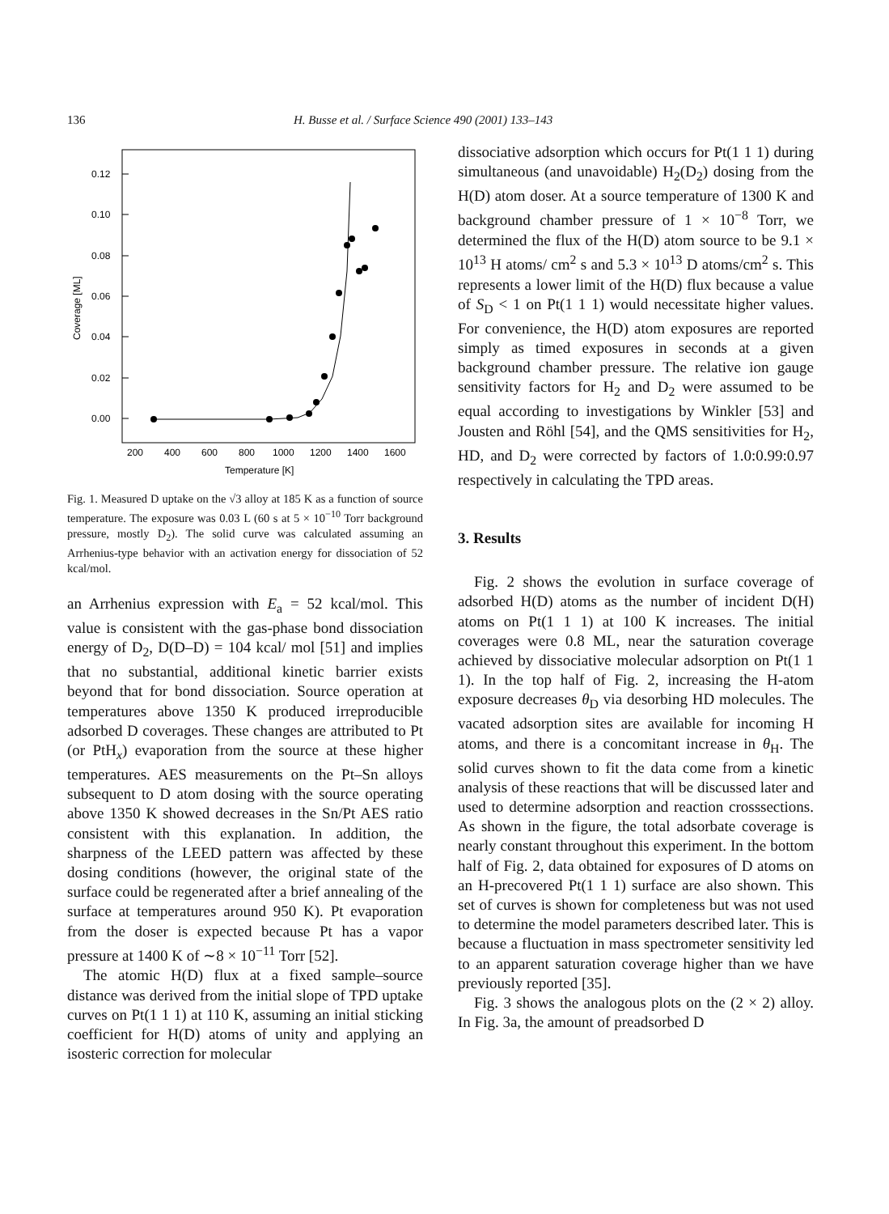136 H. Busse et al. / Surface Science 490 (2001) 133–143
0.12
0.10
0.08
0.06
0.04
0.02
0.00
200
400
600
800
1000
1200
1400
1600
Temperature [K]
Coverage [ML]
Fig. 1. Measured D uptake on the √3 alloy at 185 K as a function of source temperature. The exposure was 0.03 L (60 s at 5 × 10<sup>−10</sup> Torr background pressure, mostly D<sub>2</sub>). The solid curve was calculated assuming an Arrhenius-type behavior with an activation energy for dissociation of 52 kcal/mol.
an Arrhenius expression with E<sub>a</sub> = 52 kcal/mol. This value is consistent with the gas-phase bond dissociation energy of D<sub>2</sub>, D(D–D) = 104 kcal/ mol [51] and implies that no substantial, additional kinetic barrier exists beyond that for bond dissociation. Source operation at temperatures above 1350 K produced irreproducible adsorbed D coverages. These changes are attributed to Pt (or PtH<sub>x</sub>) evaporation from the source at these higher temperatures. AES measurements on the Pt–Sn alloys subsequent to D atom dosing with the source operating above 1350 K showed decreases in the Sn/Pt AES ratio consistent with this explanation. In addition, the sharpness of the LEED pattern was affected by these dosing conditions (however, the original state of the surface could be regenerated after a brief annealing of the surface at temperatures around 950 K). Pt evaporation from the doser is expected because Pt has a vapor pressure at 1400 K of ∼8 × 10<sup>−11</sup> Torr [52].
The atomic H(D) flux at a fixed sample–source distance was derived from the initial slope of TPD uptake curves on Pt(1 1 1) at 110 K, assuming an initial sticking coefficient for H(D) atoms of unity and applying an isosteric correction for molecular
dissociative adsorption which occurs for Pt(1 1 1) during simultaneous (and unavoidable) H<sub>2</sub>(D<sub>2</sub>) dosing from the H(D) atom doser. At a source temperature of 1300 K and background chamber pressure of 1 × 10<sup>−8</sup> Torr, we determined the flux of the H(D) atom source to be 9.1 × 10<sup>13</sup> H atoms/ cm<sup>2</sup> s and 5.3 × 10<sup>13</sup> D atoms/cm<sup>2</sup> s. This represents a lower limit of the H(D) flux because a value of S<sub>D</sub> < 1 on Pt(1 1 1) would necessitate higher values. For convenience, the H(D) atom exposures are reported simply as timed exposures in seconds at a given background chamber pressure. The relative ion gauge sensitivity factors for H<sub>2</sub> and D<sub>2</sub> were assumed to be equal according to investigations by Winkler [53] and Jousten and Röhl [54], and the QMS sensitivities for H<sub>2</sub>, HD, and D<sub>2</sub> were corrected by factors of 1.0:0.99:0.97 respectively in calculating the TPD areas.
3. Results
Fig. 2 shows the evolution in surface coverage of adsorbed H(D) atoms as the number of incident D(H) atoms on Pt(1 1 1) at 100 K increases. The initial coverages were 0.8 ML, near the saturation coverage achieved by dissociative molecular adsorption on Pt(1 1 1). In the top half of Fig. 2, increasing the H-atom exposure decreases θ<sub>D</sub> via desorbing HD molecules. The vacated adsorption sites are available for incoming H atoms, and there is a concomitant increase in θ<sub>H</sub>. The solid curves shown to fit the data come from a kinetic analysis of these reactions that will be discussed later and used to determine adsorption and reaction crosssections. As shown in the figure, the total adsorbate coverage is nearly constant throughout this experiment. In the bottom half of Fig. 2, data obtained for exposures of D atoms on an H-precovered Pt(1 1 1) surface are also shown. This set of curves is shown for completeness but was not used to determine the model parameters described later. This is because a fluctuation in mass spectrometer sensitivity led to an apparent saturation coverage higher than we have previously reported [35].
Fig. 3 shows the analogous plots on the (2 × 2) alloy. In Fig. 3a, the amount of preadsorbed D